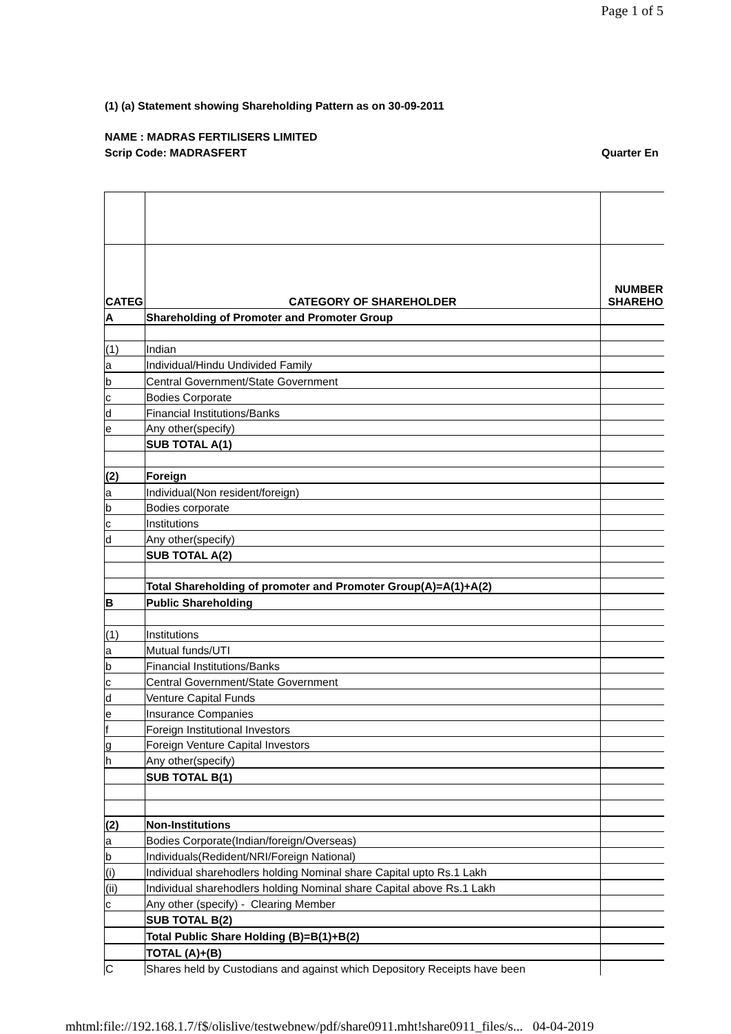Page 1 of 5
(1) (a) Statement showing Shareholding Pattern as on 30-09-2011
NAME : MADRAS FERTILISERS LIMITED
Scrip Code: MADRASFERT Quarter En
| CATEG | CATEGORY OF SHAREHOLDER | NUMBER SHAREHO |
| --- | --- | --- |
| A | Shareholding of Promoter and Promoter Group | |
| (1) | Indian | |
| a | Individual/Hindu Undivided Family | |
| b | Central Government/State Government | |
| c | Bodies Corporate | |
| d | Financial Institutions/Banks | |
| e | Any other(specify) | |
| | SUB TOTAL A(1) | |
| (2) | Foreign | |
| a | Individual(Non resident/foreign) | |
| b | Bodies corporate | |
| c | Institutions | |
| d | Any other(specify) | |
| | SUB TOTAL A(2) | |
| | Total Shareholding of promoter and Promoter Group(A)=A(1)+A(2) | |
| B | Public Shareholding | |
| (1) | Institutions | |
| a | Mutual funds/UTI | |
| b | Financial Institutions/Banks | |
| c | Central Government/State Government | |
| d | Venture Capital Funds | |
| e | Insurance Companies | |
| f | Foreign Institutional Investors | |
| g | Foreign Venture Capital Investors | |
| h | Any other(specify) | |
| | SUB TOTAL B(1) | |
| (2) | Non-Institutions | |
| a | Bodies Corporate(Indian/foreign/Overseas) | |
| b | Individuals(Redident/NRI/Foreign National) | |
| (i) | Individual sharehodlers holding Nominal share Capital upto Rs.1 Lakh | |
| (ii) | Individual sharehodlers holding Nominal share Capital above Rs.1 Lakh | |
| c | Any other (specify) - Clearing Member | |
| | SUB TOTAL B(2) | |
| | Total Public Share Holding (B)=B(1)+B(2) | |
| | TOTAL (A)+(B) | |
| C | Shares held by Custodians and against which Depository Receipts have been | |
mhtml:file://192.168.1.7/f$/olislive/testwebnew/pdf/share0911.mht!share0911_files/s... 04-04-2019